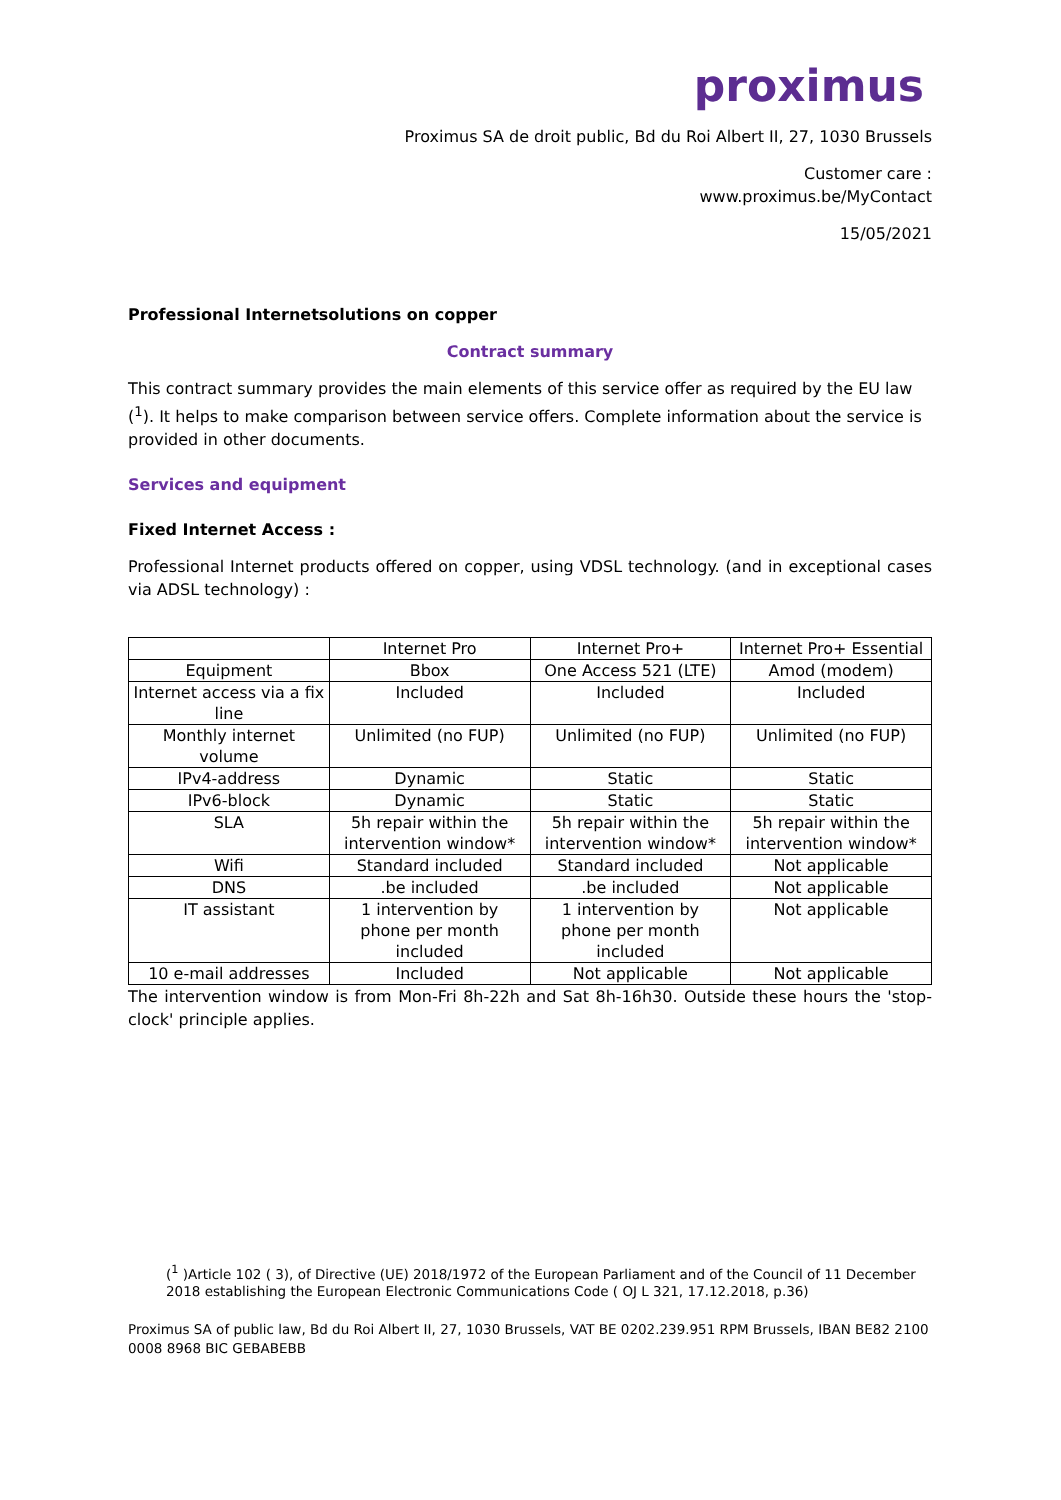proximus
Proximus SA de droit public, Bd du Roi Albert II, 27, 1030 Brussels
Customer care :
www.proximus.be/MyContact
15/05/2021
Professional Internetsolutions on copper
Contract summary
This contract summary provides the main elements of this service offer as required by the EU law (<sup>1</sup>). It helps to make comparison between service offers. Complete information about the service is provided in other documents.
Services and equipment
Fixed Internet Access :
Professional Internet products offered on copper, using VDSL technology. (and in exceptional cases via ADSL technology) :
| | Internet Pro | Internet Pro+ | Internet Pro+ Essential |
| Equipment | Bbox | One Access 521 (LTE) | Amod (modem) |
| Internet access via a fix line | Included | Included | Included |
| Monthly internet volume | Unlimited (no FUP) | Unlimited (no FUP) | Unlimited (no FUP) |
| IPv4-address | Dynamic | Static | Static |
| IPv6-block | Dynamic | Static | Static |
| SLA | 5h repair within the intervention window* | 5h repair within the intervention window* | 5h repair within the intervention window* |
| Wifi | Standard included | Standard included | Not applicable |
| DNS | .be included | .be included | Not applicable |
| IT assistant | 1 intervention by phone per month included | 1 intervention by phone per month included | Not applicable |
| 10 e-mail addresses | Included | Not applicable | Not applicable |
The intervention window is from Mon-Fri 8h-22h and Sat 8h-16h30. Outside these hours the 'stop-clock' principle applies.
(<sup>1</sup> )Article 102 ( 3), of Directive (UE) 2018/1972 of the European Parliament and of the Council of 11 December 2018 establishing the European Electronic Communications Code ( OJ L 321, 17.12.2018, p.36)
Proximus SA of public law, Bd du Roi Albert II, 27, 1030 Brussels, VAT BE 0202.239.951 RPM Brussels, IBAN BE82 2100 0008 8968 BIC GEBABEBB